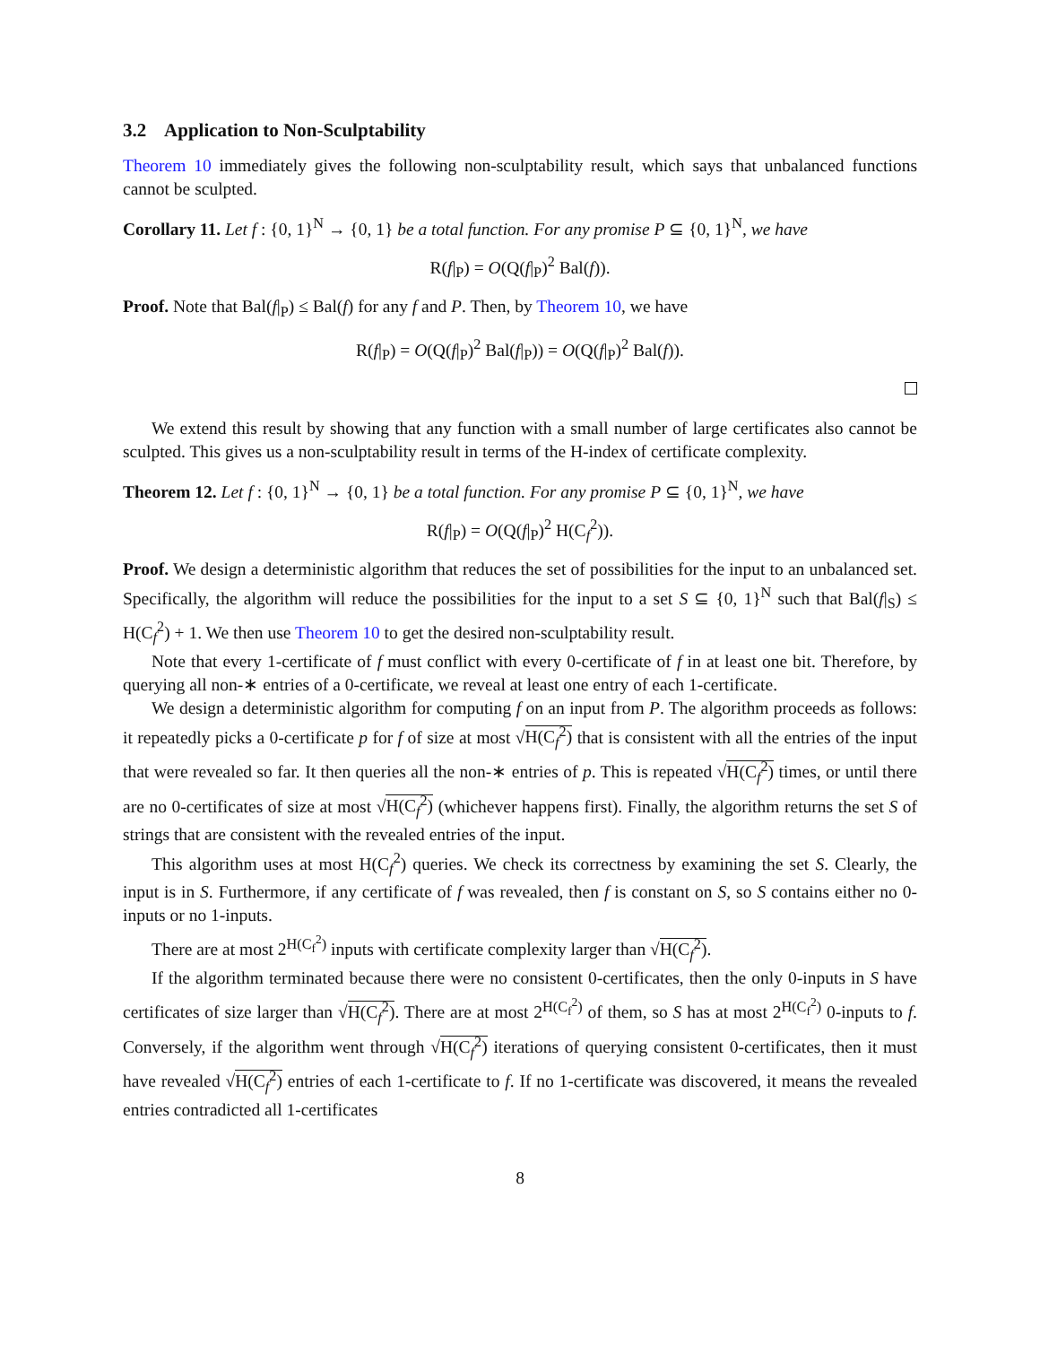3.2 Application to Non-Sculptability
Theorem 10 immediately gives the following non-sculptability result, which says that unbalanced functions cannot be sculpted.
Corollary 11. Let f : {0, 1}<sup>N</sup> → {0, 1} be a total function. For any promise P ⊆ {0, 1}<sup>N</sup>, we have
R(f|<sub>P</sub>) = O(Q(f|<sub>P</sub>)<sup>2</sup> Bal(f)).
Proof. Note that Bal(f|<sub>P</sub>) ≤ Bal(f) for any f and P. Then, by Theorem 10, we have
R(f|<sub>P</sub>) = O(Q(f|<sub>P</sub>)<sup>2</sup> Bal(f|<sub>P</sub>)) = O(Q(f|<sub>P</sub>)<sup>2</sup> Bal(f)).
We extend this result by showing that any function with a small number of large certificates also cannot be sculpted. This gives us a non-sculptability result in terms of the H-index of certificate complexity.
Theorem 12. Let f : {0, 1}<sup>N</sup> → {0, 1} be a total function. For any promise P ⊆ {0, 1}<sup>N</sup>, we have
R(f|<sub>P</sub>) = O(Q(f|<sub>P</sub>)<sup>2</sup> H(C<sub>f</sub><sup>2</sup>)).
Proof. We design a deterministic algorithm that reduces the set of possibilities for the input to an unbalanced set. Specifically, the algorithm will reduce the possibilities for the input to a set S ⊆ {0, 1}<sup>N</sup> such that Bal(f|<sub>S</sub>) ≤ H(C<sub>f</sub><sup>2</sup>) + 1. We then use Theorem 10 to get the desired non-sculptability result.
Note that every 1-certificate of f must conflict with every 0-certificate of f in at least one bit. Therefore, by querying all non-∗ entries of a 0-certificate, we reveal at least one entry of each 1-certificate.
We design a deterministic algorithm for computing f on an input from P. The algorithm proceeds as follows: it repeatedly picks a 0-certificate p for f of size at most √H(C<sub>f</sub><sup>2</sup>) that is consistent with all the entries of the input that were revealed so far. It then queries all the non-∗ entries of p. This is repeated √H(C<sub>f</sub><sup>2</sup>) times, or until there are no 0-certificates of size at most √H(C<sub>f</sub><sup>2</sup>) (whichever happens first). Finally, the algorithm returns the set S of strings that are consistent with the revealed entries of the input.
This algorithm uses at most H(C<sub>f</sub><sup>2</sup>) queries. We check its correctness by examining the set S. Clearly, the input is in S. Furthermore, if any certificate of f was revealed, then f is constant on S, so S contains either no 0-inputs or no 1-inputs.
There are at most 2<sup>H(C<sub>f</sub><sup>2</sup>)</sup> inputs with certificate complexity larger than √H(C<sub>f</sub><sup>2</sup>).
If the algorithm terminated because there were no consistent 0-certificates, then the only 0-inputs in S have certificates of size larger than √H(C<sub>f</sub><sup>2</sup>). There are at most 2<sup>H(C<sub>f</sub><sup>2</sup>)</sup> of them, so S has at most 2<sup>H(C<sub>f</sub><sup>2</sup>)</sup> 0-inputs to f. Conversely, if the algorithm went through √H(C<sub>f</sub><sup>2</sup>) iterations of querying consistent 0-certificates, then it must have revealed √H(C<sub>f</sub><sup>2</sup>) entries of each 1-certificate to f. If no 1-certificate was discovered, it means the revealed entries contradicted all 1-certificates
8